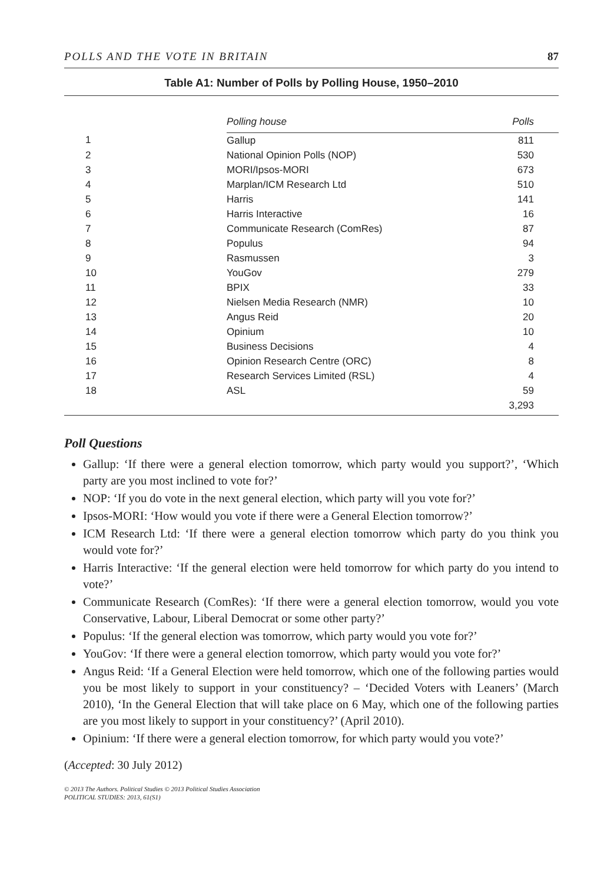POLLS AND THE VOTE IN BRITAIN 87
Table A1: Number of Polls by Polling House, 1950–2010
| | Polling house | Polls |
| --- | --- | --- |
| 1 | Gallup | 811 |
| 2 | National Opinion Polls (NOP) | 530 |
| 3 | MORI/Ipsos-MORI | 673 |
| 4 | Marplan/ICM Research Ltd | 510 |
| 5 | Harris | 141 |
| 6 | Harris Interactive | 16 |
| 7 | Communicate Research (ComRes) | 87 |
| 8 | Populus | 94 |
| 9 | Rasmussen | 3 |
| 10 | YouGov | 279 |
| 11 | BPIX | 33 |
| 12 | Nielsen Media Research (NMR) | 10 |
| 13 | Angus Reid | 20 |
| 14 | Opinium | 10 |
| 15 | Business Decisions | 4 |
| 16 | Opinion Research Centre (ORC) | 8 |
| 17 | Research Services Limited (RSL) | 4 |
| 18 | ASL | 59 |
| | | 3,293 |
Poll Questions
Gallup: ‘If there were a general election tomorrow, which party would you support?’, ‘Which party are you most inclined to vote for?’
NOP: ‘If you do vote in the next general election, which party will you vote for?’
Ipsos-MORI: ‘How would you vote if there were a General Election tomorrow?’
ICM Research Ltd: ‘If there were a general election tomorrow which party do you think you would vote for?’
Harris Interactive: ‘If the general election were held tomorrow for which party do you intend to vote?’
Communicate Research (ComRes): ‘If there were a general election tomorrow, would you vote Conservative, Labour, Liberal Democrat or some other party?’
Populus: ‘If the general election was tomorrow, which party would you vote for?’
YouGov: ‘If there were a general election tomorrow, which party would you vote for?’
Angus Reid: ‘If a General Election were held tomorrow, which one of the following parties would you be most likely to support in your constituency? – ‘Decided Voters with Leaners’ (March 2010), ‘In the General Election that will take place on 6 May, which one of the following parties are you most likely to support in your constituency?’ (April 2010).
Opinium: ‘If there were a general election tomorrow, for which party would you vote?’
(Accepted: 30 July 2012)
© 2013 The Authors. Political Studies © 2013 Political Studies Association
POLITICAL STUDIES: 2013, 61(S1)